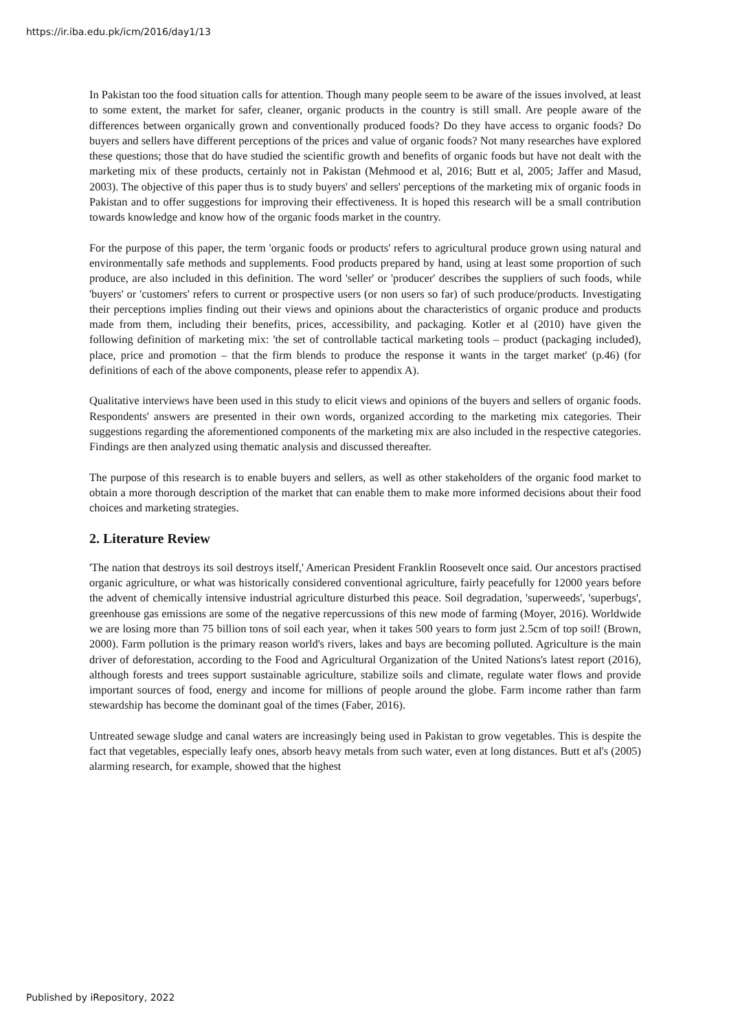https://ir.iba.edu.pk/icm/2016/day1/13
In Pakistan too the food situation calls for attention. Though many people seem to be aware of the issues involved, at least to some extent, the market for safer, cleaner, organic products in the country is still small. Are people aware of the differences between organically grown and conventionally produced foods? Do they have access to organic foods? Do buyers and sellers have different perceptions of the prices and value of organic foods? Not many researches have explored these questions; those that do have studied the scientific growth and benefits of organic foods but have not dealt with the marketing mix of these products, certainly not in Pakistan (Mehmood et al, 2016; Butt et al, 2005; Jaffer and Masud, 2003). The objective of this paper thus is to study buyers' and sellers' perceptions of the marketing mix of organic foods in Pakistan and to offer suggestions for improving their effectiveness. It is hoped this research will be a small contribution towards knowledge and know how of the organic foods market in the country.
For the purpose of this paper, the term 'organic foods or products' refers to agricultural produce grown using natural and environmentally safe methods and supplements. Food products prepared by hand, using at least some proportion of such produce, are also included in this definition. The word 'seller' or 'producer' describes the suppliers of such foods, while 'buyers' or 'customers' refers to current or prospective users (or non users so far) of such produce/products. Investigating their perceptions implies finding out their views and opinions about the characteristics of organic produce and products made from them, including their benefits, prices, accessibility, and packaging. Kotler et al (2010) have given the following definition of marketing mix: 'the set of controllable tactical marketing tools – product (packaging included), place, price and promotion – that the firm blends to produce the response it wants in the target market' (p.46) (for definitions of each of the above components, please refer to appendix A).
Qualitative interviews have been used in this study to elicit views and opinions of the buyers and sellers of organic foods. Respondents' answers are presented in their own words, organized according to the marketing mix categories. Their suggestions regarding the aforementioned components of the marketing mix are also included in the respective categories. Findings are then analyzed using thematic analysis and discussed thereafter.
The purpose of this research is to enable buyers and sellers, as well as other stakeholders of the organic food market to obtain a more thorough description of the market that can enable them to make more informed decisions about their food choices and marketing strategies.
2. Literature Review
'The nation that destroys its soil destroys itself,' American President Franklin Roosevelt once said. Our ancestors practised organic agriculture, or what was historically considered conventional agriculture, fairly peacefully for 12000 years before the advent of chemically intensive industrial agriculture disturbed this peace. Soil degradation, 'superweeds', 'superbugs', greenhouse gas emissions are some of the negative repercussions of this new mode of farming (Moyer, 2016). Worldwide we are losing more than 75 billion tons of soil each year, when it takes 500 years to form just 2.5cm of top soil! (Brown, 2000). Farm pollution is the primary reason world's rivers, lakes and bays are becoming polluted. Agriculture is the main driver of deforestation, according to the Food and Agricultural Organization of the United Nations's latest report (2016), although forests and trees support sustainable agriculture, stabilize soils and climate, regulate water flows and provide important sources of food, energy and income for millions of people around the globe. Farm income rather than farm stewardship has become the dominant goal of the times (Faber, 2016).
Untreated sewage sludge and canal waters are increasingly being used in Pakistan to grow vegetables. This is despite the fact that vegetables, especially leafy ones, absorb heavy metals from such water, even at long distances. Butt et al's (2005) alarming research, for example, showed that the highest
Published by iRepository, 2022